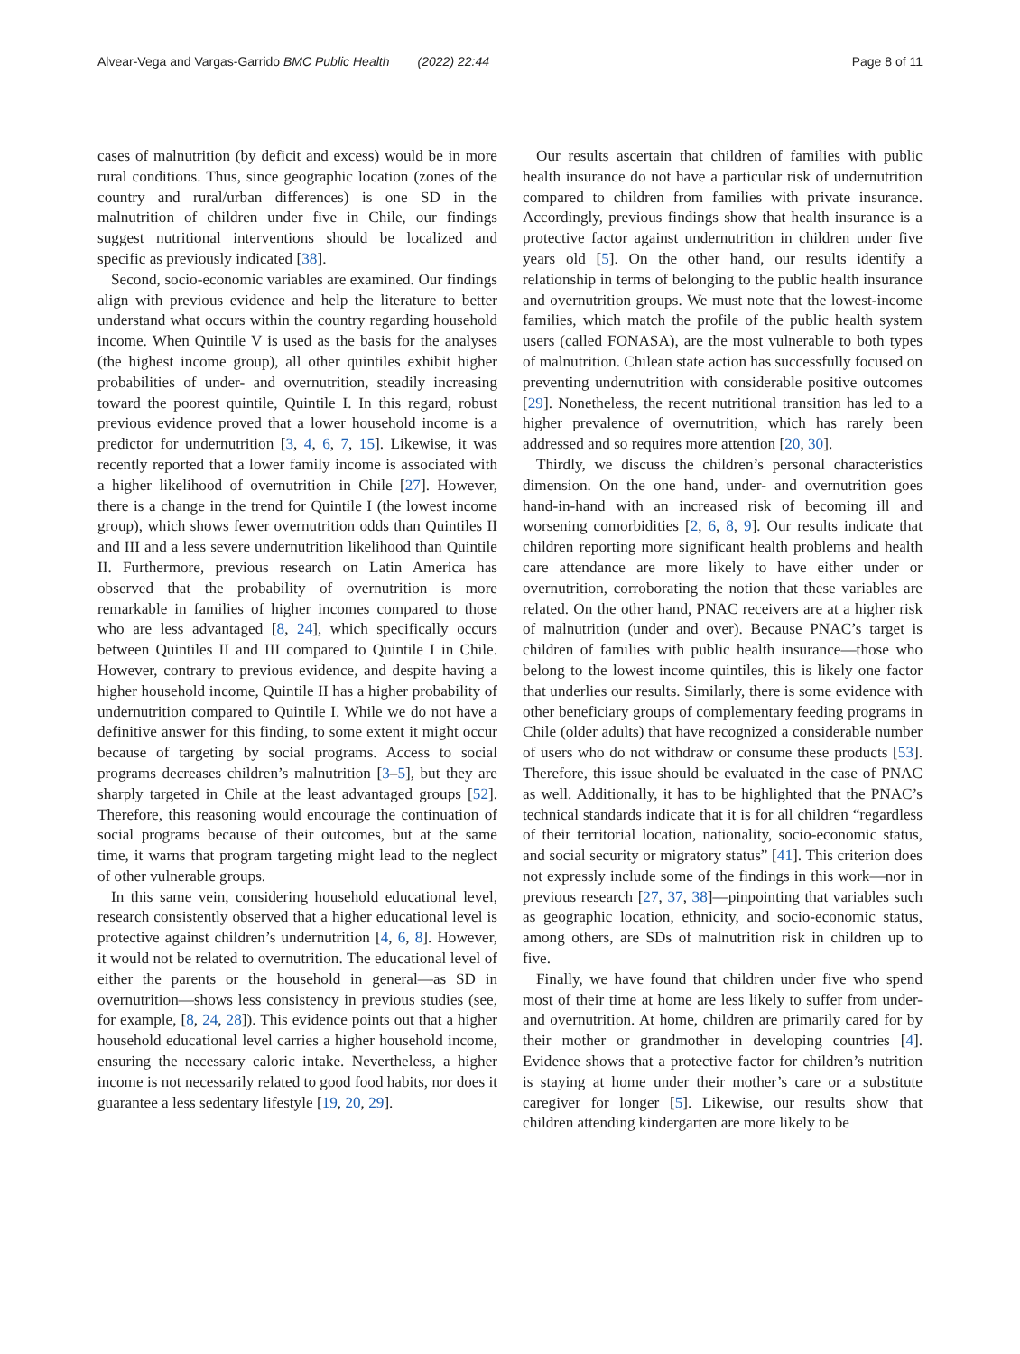Alvear-Vega and Vargas-Garrido BMC Public Health (2022) 22:44 Page 8 of 11
cases of malnutrition (by deficit and excess) would be in more rural conditions. Thus, since geographic location (zones of the country and rural/urban differences) is one SD in the malnutrition of children under five in Chile, our findings suggest nutritional interventions should be localized and specific as previously indicated [38].
Second, socio-economic variables are examined. Our findings align with previous evidence and help the literature to better understand what occurs within the country regarding household income. When Quintile V is used as the basis for the analyses (the highest income group), all other quintiles exhibit higher probabilities of under- and overnutrition, steadily increasing toward the poorest quintile, Quintile I. In this regard, robust previous evidence proved that a lower household income is a predictor for undernutrition [3, 4, 6, 7, 15]. Likewise, it was recently reported that a lower family income is associated with a higher likelihood of overnutrition in Chile [27]. However, there is a change in the trend for Quintile I (the lowest income group), which shows fewer overnutrition odds than Quintiles II and III and a less severe undernutrition likelihood than Quintile II. Furthermore, previous research on Latin America has observed that the probability of overnutrition is more remarkable in families of higher incomes compared to those who are less advantaged [8, 24], which specifically occurs between Quintiles II and III compared to Quintile I in Chile. However, contrary to previous evidence, and despite having a higher household income, Quintile II has a higher probability of undernutrition compared to Quintile I. While we do not have a definitive answer for this finding, to some extent it might occur because of targeting by social programs. Access to social programs decreases children’s malnutrition [3–5], but they are sharply targeted in Chile at the least advantaged groups [52]. Therefore, this reasoning would encourage the continuation of social programs because of their outcomes, but at the same time, it warns that program targeting might lead to the neglect of other vulnerable groups.
In this same vein, considering household educational level, research consistently observed that a higher educational level is protective against children’s undernutrition [4, 6, 8]. However, it would not be related to overnutrition. The educational level of either the parents or the household in general—as SD in overnutrition—shows less consistency in previous studies (see, for example, [8, 24, 28]). This evidence points out that a higher household educational level carries a higher household income, ensuring the necessary caloric intake. Nevertheless, a higher income is not necessarily related to good food habits, nor does it guarantee a less sedentary lifestyle [19, 20, 29].
Our results ascertain that children of families with public health insurance do not have a particular risk of undernutrition compared to children from families with private insurance. Accordingly, previous findings show that health insurance is a protective factor against undernutrition in children under five years old [5]. On the other hand, our results identify a relationship in terms of belonging to the public health insurance and overnutrition groups. We must note that the lowest-income families, which match the profile of the public health system users (called FONASA), are the most vulnerable to both types of malnutrition. Chilean state action has successfully focused on preventing undernutrition with considerable positive outcomes [29]. Nonetheless, the recent nutritional transition has led to a higher prevalence of overnutrition, which has rarely been addressed and so requires more attention [20, 30].
Thirdly, we discuss the children’s personal characteristics dimension. On the one hand, under- and overnutrition goes hand-in-hand with an increased risk of becoming ill and worsening comorbidities [2, 6, 8, 9]. Our results indicate that children reporting more significant health problems and health care attendance are more likely to have either under or overnutrition, corroborating the notion that these variables are related. On the other hand, PNAC receivers are at a higher risk of malnutrition (under and over). Because PNAC’s target is children of families with public health insurance—those who belong to the lowest income quintiles, this is likely one factor that underlies our results. Similarly, there is some evidence with other beneficiary groups of complementary feeding programs in Chile (older adults) that have recognized a considerable number of users who do not withdraw or consume these products [53]. Therefore, this issue should be evaluated in the case of PNAC as well. Additionally, it has to be highlighted that the PNAC’s technical standards indicate that it is for all children “regardless of their territorial location, nationality, socio-economic status, and social security or migratory status” [41]. This criterion does not expressly include some of the findings in this work—nor in previous research [27, 37, 38]—pinpointing that variables such as geographic location, ethnicity, and socio-economic status, among others, are SDs of malnutrition risk in children up to five.
Finally, we have found that children under five who spend most of their time at home are less likely to suffer from under- and overnutrition. At home, children are primarily cared for by their mother or grandmother in developing countries [4]. Evidence shows that a protective factor for children’s nutrition is staying at home under their mother’s care or a substitute caregiver for longer [5]. Likewise, our results show that children attending kindergarten are more likely to be